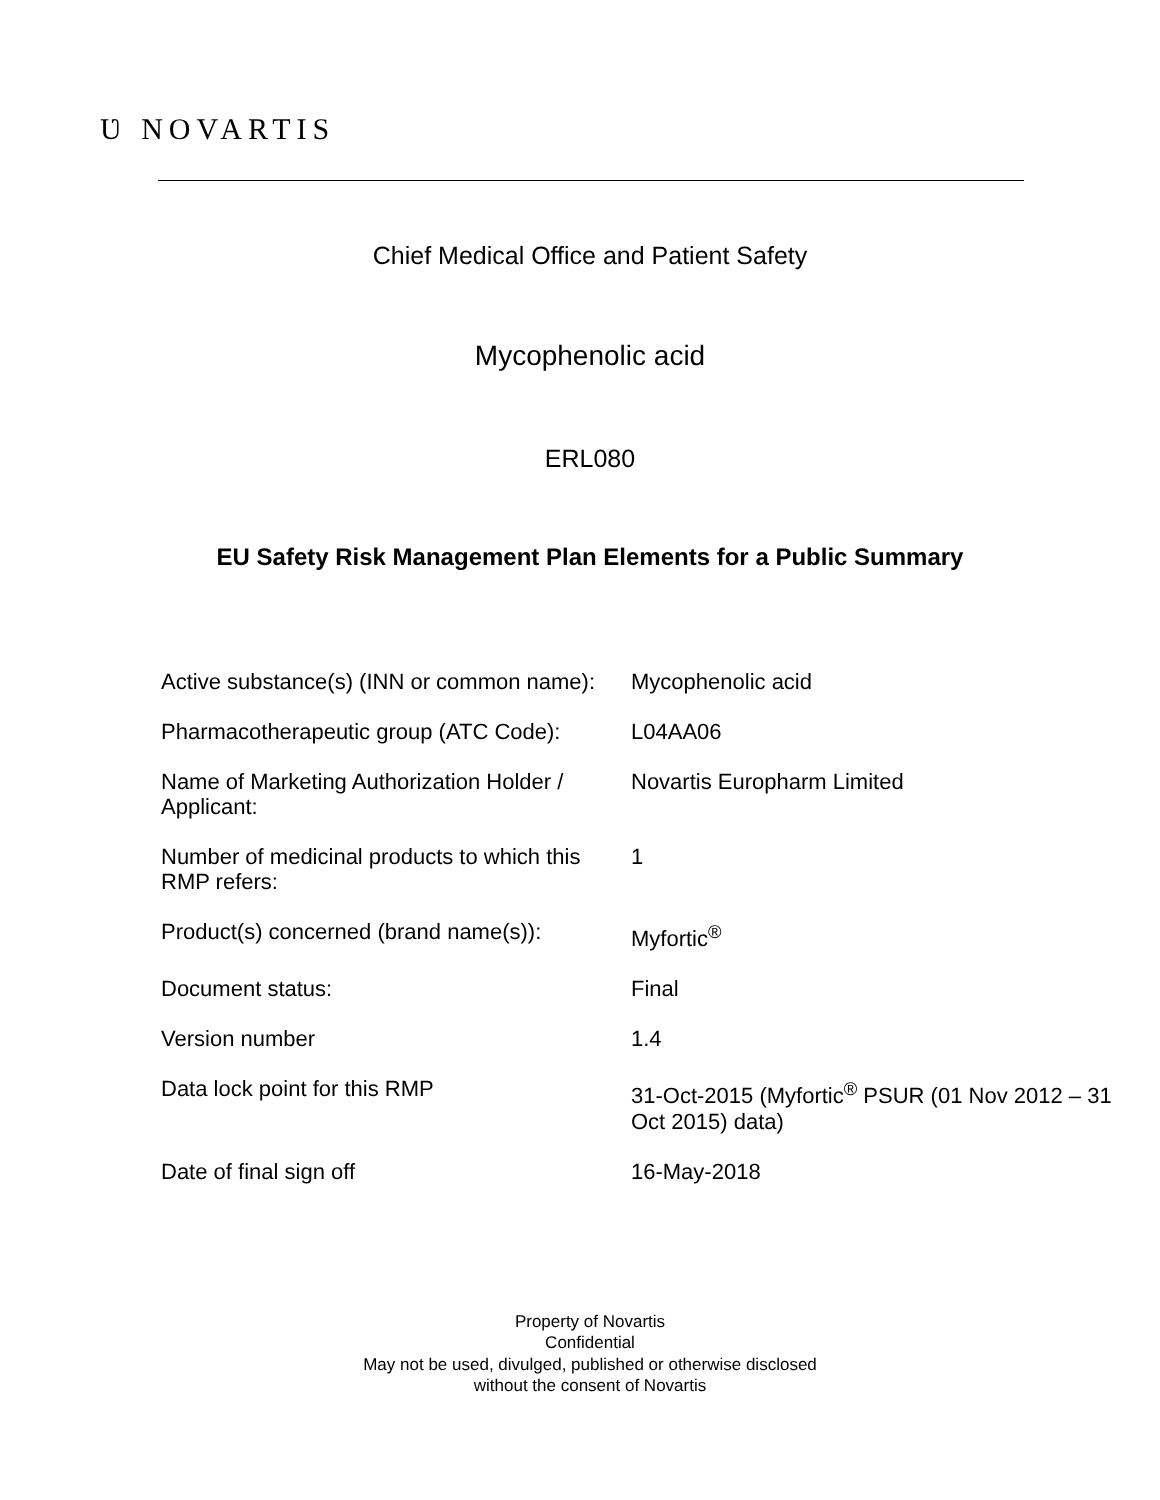Ʋ NOVARTIS
Chief Medical Office and Patient Safety
Mycophenolic acid
ERL080
EU Safety Risk Management Plan Elements for a Public Summary
| Active substance(s) (INN or common name): | Mycophenolic acid |
| Pharmacotherapeutic group (ATC Code): | L04AA06 |
| Name of Marketing Authorization Holder / Applicant: | Novartis Europharm Limited |
| Number of medicinal products to which this RMP refers: | 1 |
| Product(s) concerned (brand name(s)): | Myfortic<sup>®</sup> |
| Document status: | Final |
| Version number | 1.4 |
| Data lock point for this RMP | 31-Oct-2015 (Myfortic<sup>®</sup> PSUR (01 Nov 2012 – 31 Oct 2015) data) |
| Date of final sign off | 16-May-2018 |
Property of Novartis
Confidential
May not be used, divulged, published or otherwise disclosed
without the consent of Novartis